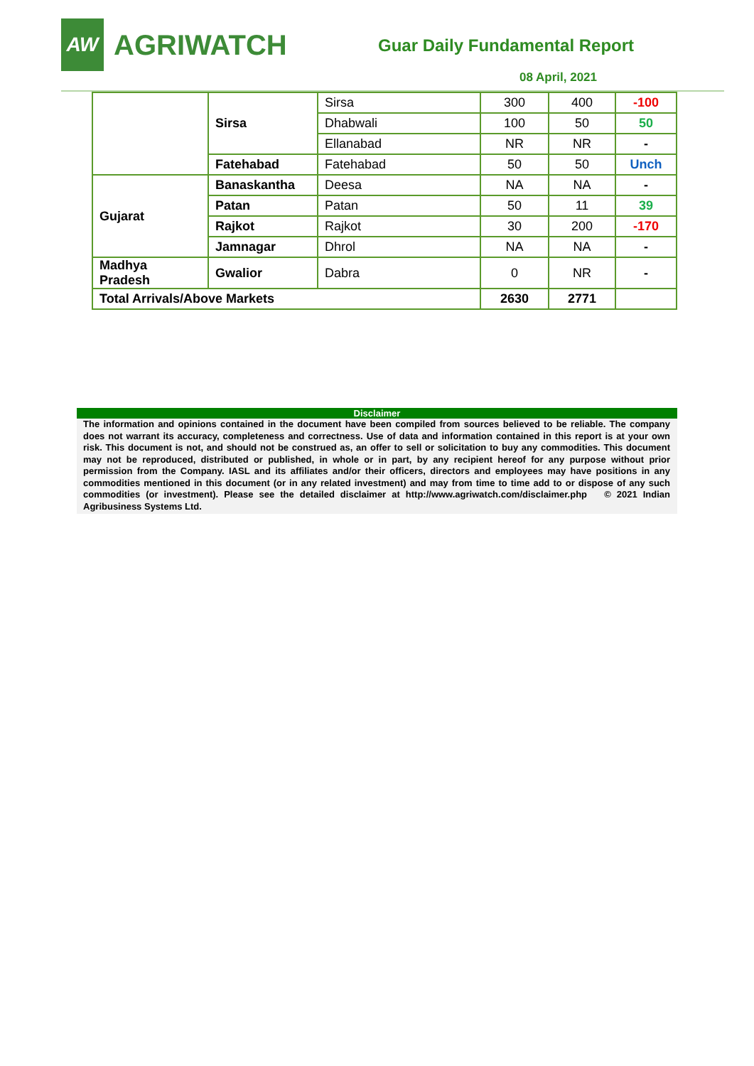AW
AGRIWATCH
Guar Daily Fundamental Report
08 April, 2021
| | Sirsa | Sirsa | 300 | 400 | -100 |
| | | Dhabwali | 100 | 50 | 50 |
| | | Ellanabad | NR | NR | - |
| | Fatehabad | Fatehabad | 50 | 50 | Unch |
| Gujarat | Banaskantha | Deesa | NA | NA | - |
| | Patan | Patan | 50 | 11 | 39 |
| | Rajkot | Rajkot | 30 | 200 | -170 |
| | Jamnagar | Dhrol | NA | NA | - |
| Madhya Pradesh | Gwalior | Dabra | 0 | NR | - |
| Total Arrivals/Above Markets | | | 2630 | 2771 | |
Disclaimer
The information and opinions contained in the document have been compiled from sources believed to be reliable. The company does not warrant its accuracy, completeness and correctness. Use of data and information contained in this report is at your own risk. This document is not, and should not be construed as, an offer to sell or solicitation to buy any commodities. This document may not be reproduced, distributed or published, in whole or in part, by any recipient hereof for any purpose without prior permission from the Company. IASL and its affiliates and/or their officers, directors and employees may have positions in any commodities mentioned in this document (or in any related investment) and may from time to time add to or dispose of any such commodities (or investment). Please see the detailed disclaimer at http://www.agriwatch.com/disclaimer.php © 2021 Indian Agribusiness Systems Ltd.